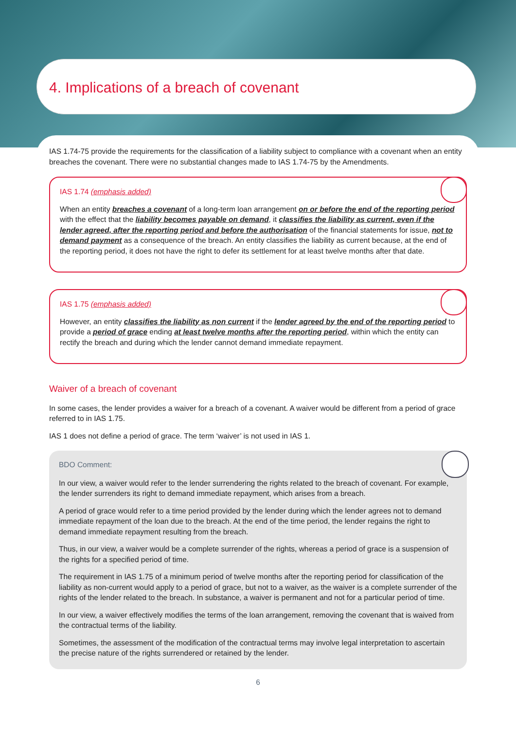4. Implications of a breach of covenant
IAS 1.74-75 provide the requirements for the classification of a liability subject to compliance with a covenant when an entity breaches the covenant. There were no substantial changes made to IAS 1.74-75 by the Amendments.
IAS 1.74 (emphasis added)
When an entity breaches a covenant of a long-term loan arrangement on or before the end of the reporting period with the effect that the liability becomes payable on demand, it classifies the liability as current, even if the lender agreed, after the reporting period and before the authorisation of the financial statements for issue, not to demand payment as a consequence of the breach. An entity classifies the liability as current because, at the end of the reporting period, it does not have the right to defer its settlement for at least twelve months after that date.
IAS 1.75 (emphasis added)
However, an entity classifies the liability as non current if the lender agreed by the end of the reporting period to provide a period of grace ending at least twelve months after the reporting period, within which the entity can rectify the breach and during which the lender cannot demand immediate repayment.
Waiver of a breach of covenant
In some cases, the lender provides a waiver for a breach of a covenant. A waiver would be different from a period of grace referred to in IAS 1.75.
IAS 1 does not define a period of grace. The term ‘waiver’ is not used in IAS 1.
BDO Comment:
In our view, a waiver would refer to the lender surrendering the rights related to the breach of covenant. For example, the lender surrenders its right to demand immediate repayment, which arises from a breach.
A period of grace would refer to a time period provided by the lender during which the lender agrees not to demand immediate repayment of the loan due to the breach. At the end of the time period, the lender regains the right to demand immediate repayment resulting from the breach.
Thus, in our view, a waiver would be a complete surrender of the rights, whereas a period of grace is a suspension of the rights for a specified period of time.
The requirement in IAS 1.75 of a minimum period of twelve months after the reporting period for classification of the liability as non-current would apply to a period of grace, but not to a waiver, as the waiver is a complete surrender of the rights of the lender related to the breach. In substance, a waiver is permanent and not for a particular period of time.
In our view, a waiver effectively modifies the terms of the loan arrangement, removing the covenant that is waived from the contractual terms of the liability.
Sometimes, the assessment of the modification of the contractual terms may involve legal interpretation to ascertain the precise nature of the rights surrendered or retained by the lender.
6